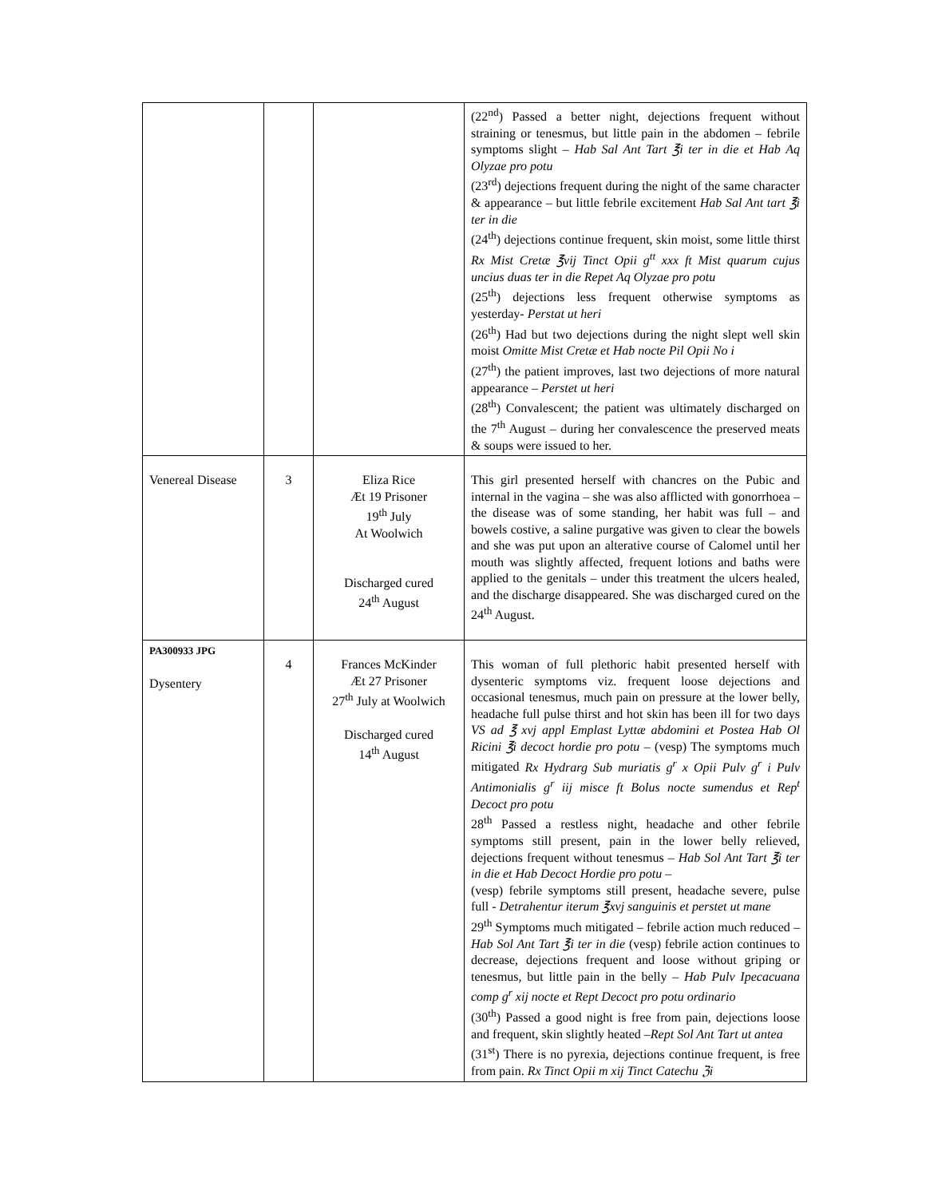| | | | (22<sup>nd</sup>) Passed a better night, dejections frequent without straining or tenesmus, but little pain in the abdomen – febrile symptoms slight – Hab Sal Ant Tart ℥i ter in die et Hab Aq Olyzae pro potu (23<sup>rd</sup>) dejections frequent during the night of the same character & appearance – but little febrile excitement Hab Sal Ant tart ℥i ter in die (24<sup>th</sup>) dejections continue frequent, skin moist, some little thirst Rx Mist Cretæ ℥vij Tinct Opii g<sup>tt</sup> xxx ft Mist quarum cujus uncius duas ter in die Repet Aq Olyzae pro potu (25<sup>th</sup>) dejections less frequent otherwise symptoms as yesterday- Perstat ut heri (26<sup>th</sup>) Had but two dejections during the night slept well skin moist Omitte Mist Cretæ et Hab nocte Pil Opii No i (27<sup>th</sup>) the patient improves, last two dejections of more natural appearance – Perstet ut heri (28<sup>th</sup>) Convalescent; the patient was ultimately discharged on the 7<sup>th</sup> August – during her convalescence the preserved meats & soups were issued to her. |
| Venereal Disease | 3 | Eliza Rice Æt 19 Prisoner 19<sup>th</sup> July At Woolwich Discharged cured 24<sup>th</sup> August | This girl presented herself with chancres on the Pubic and internal in the vagina – she was also afflicted with gonorrhoea – the disease was of some standing, her habit was full – and bowels costive, a saline purgative was given to clear the bowels and she was put upon an alterative course of Calomel until her mouth was slightly affected, frequent lotions and baths were applied to the genitals – under this treatment the ulcers healed, and the discharge disappeared. She was discharged cured on the 24<sup>th</sup> August. |
| PA300933 JPG Dysentery | 4 | Frances McKinder Æt 27 Prisoner 27<sup>th</sup> July at Woolwich Discharged cured 14<sup>th</sup> August | This woman of full plethoric habit presented herself with dysenteric symptoms viz. frequent loose dejections and occasional tenesmus, much pain on pressure at the lower belly, headache full pulse thirst and hot skin has been ill for two days VS ad ℥ xvj appl Emplast Lyttæ abdomini et Postea Hab Ol Ricini ℥i decoct hordie pro potu – (vesp) The symptoms much mitigated Rx Hydrarg Sub muriatis g<sup>r</sup> x Opii Pulv g<sup>r</sup> i Pulv Antimonialis g<sup>r</sup> iij misce ft Bolus nocte sumendus et Rep<sup>t</sup> Decoct pro potu 28<sup>th</sup> Passed a restless night, headache and other febrile symptoms still present, pain in the lower belly relieved, dejections frequent without tenesmus – Hab Sol Ant Tart ℥i ter in die et Hab Decoct Hordie pro potu – (vesp) febrile symptoms still present, headache severe, pulse full - Detrahentur iterum ℥xvj sanguinis et perstet ut mane 29<sup>th</sup> Symptoms much mitigated – febrile action much reduced – Hab Sol Ant Tart ℥i ter in die (vesp) febrile action continues to decrease, dejections frequent and loose without griping or tenesmus, but little pain in the belly – Hab Pulv Ipecacuana comp g<sup>r</sup> xij nocte et Rept Decoct pro potu ordinario (30<sup>th</sup>) Passed a good night is free from pain, dejections loose and frequent, skin slightly heated – Rept Sol Ant Tart ut antea (31<sup>st</sup>) There is no pyrexia, dejections continue frequent, is free from pain. Rx Tinct Opii m xij Tinct Catechu ℨi |